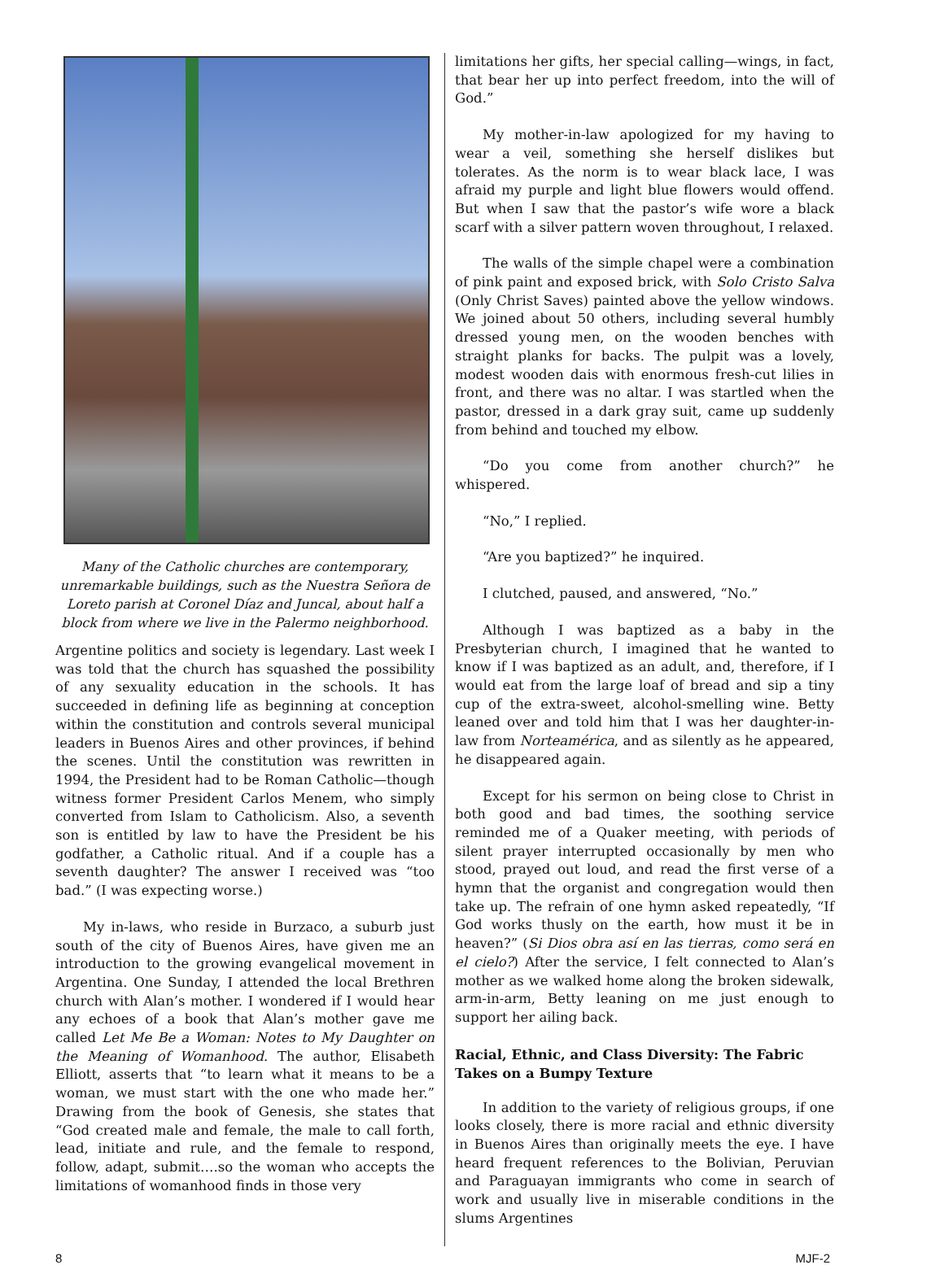Many of the Catholic churches are contemporary, unremarkable buildings, such as the Nuestra Señora de Loreto parish at Coronel Díaz and Juncal, about half a block from where we live in the Palermo neighborhood.
Argentine politics and society is legendary. Last week I was told that the church has squashed the possibility of any sexuality education in the schools. It has succeeded in defining life as beginning at conception within the constitution and controls several municipal leaders in Buenos Aires and other provinces, if behind the scenes. Until the constitution was rewritten in 1994, the President had to be Roman Catholic—though witness former President Carlos Menem, who simply converted from Islam to Catholicism. Also, a seventh son is entitled by law to have the President be his godfather, a Catholic ritual. And if a couple has a seventh daughter? The answer I received was “too bad.” (I was expecting worse.)
My in-laws, who reside in Burzaco, a suburb just south of the city of Buenos Aires, have given me an introduction to the growing evangelical movement in Argentina. One Sunday, I attended the local Brethren church with Alan’s mother. I wondered if I would hear any echoes of a book that Alan’s mother gave me called Let Me Be a Woman: Notes to My Daughter on the Meaning of Womanhood. The author, Elisabeth Elliott, asserts that “to learn what it means to be a woman, we must start with the one who made her.” Drawing from the book of Genesis, she states that “God created male and female, the male to call forth, lead, initiate and rule, and the female to respond, follow, adapt, submit….so the woman who accepts the limitations of womanhood finds in those very
limitations her gifts, her special calling—wings, in fact, that bear her up into perfect freedom, into the will of God.”
My mother-in-law apologized for my having to wear a veil, something she herself dislikes but tolerates. As the norm is to wear black lace, I was afraid my purple and light blue flowers would offend. But when I saw that the pastor’s wife wore a black scarf with a silver pattern woven throughout, I relaxed.
The walls of the simple chapel were a combination of pink paint and exposed brick, with Solo Cristo Salva (Only Christ Saves) painted above the yellow windows. We joined about 50 others, including several humbly dressed young men, on the wooden benches with straight planks for backs. The pulpit was a lovely, modest wooden dais with enormous fresh-cut lilies in front, and there was no altar. I was startled when the pastor, dressed in a dark gray suit, came up suddenly from behind and touched my elbow.
“Do you come from another church?” he whispered.
“No,” I replied.
“Are you baptized?” he inquired.
I clutched, paused, and answered, “No.”
Although I was baptized as a baby in the Presbyterian church, I imagined that he wanted to know if I was baptized as an adult, and, therefore, if I would eat from the large loaf of bread and sip a tiny cup of the extra-sweet, alcohol-smelling wine. Betty leaned over and told him that I was her daughter-in-law from Norteamérica, and as silently as he appeared, he disappeared again.
Except for his sermon on being close to Christ in both good and bad times, the soothing service reminded me of a Quaker meeting, with periods of silent prayer interrupted occasionally by men who stood, prayed out loud, and read the first verse of a hymn that the organist and congregation would then take up. The refrain of one hymn asked repeatedly, “If God works thusly on the earth, how must it be in heaven?” (Si Dios obra así en las tierras, como será en el cielo?) After the service, I felt connected to Alan’s mother as we walked home along the broken sidewalk, arm-in-arm, Betty leaning on me just enough to support her ailing back.
Racial, Ethnic, and Class Diversity: The Fabric Takes on a Bumpy Texture
In addition to the variety of religious groups, if one looks closely, there is more racial and ethnic diversity in Buenos Aires than originally meets the eye. I have heard frequent references to the Bolivian, Peruvian and Paraguayan immigrants who come in search of work and usually live in miserable conditions in the slums Argentines
8 MJF-2